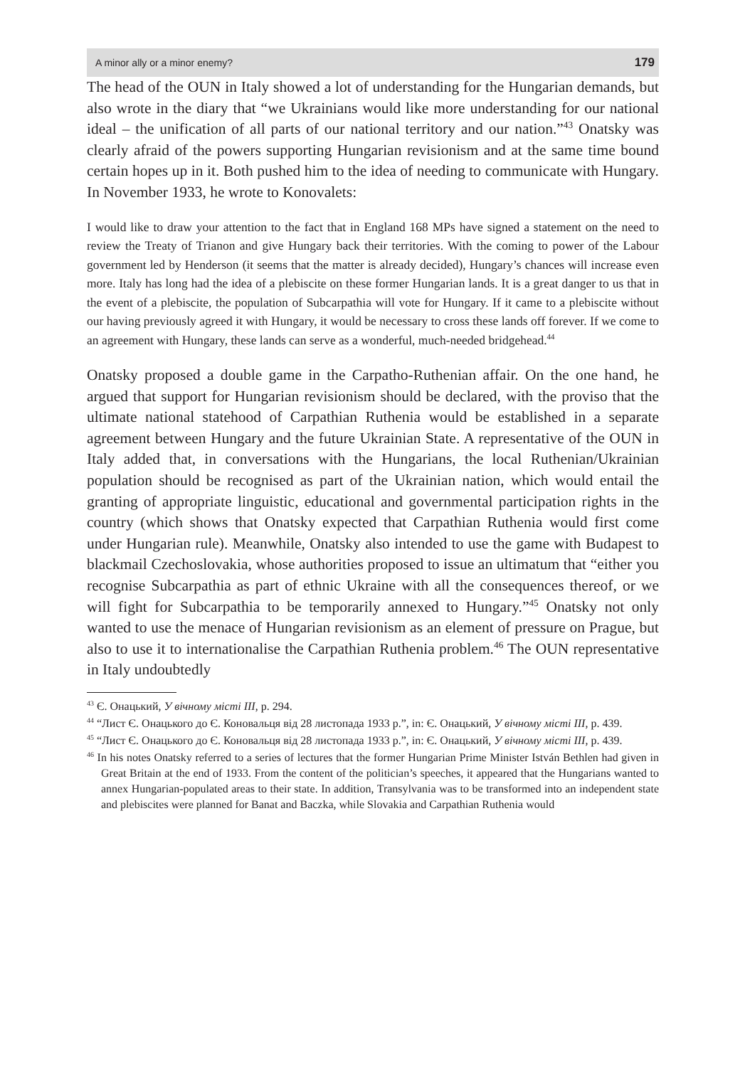A minor ally or a minor enemy? 179
The head of the OUN in Italy showed a lot of understanding for the Hungarian demands, but also wrote in the diary that “we Ukrainians would like more understanding for our national ideal – the unification of all parts of our national territory and our nation.”<sup>43</sup> Onatsky was clearly afraid of the powers supporting Hungarian revisionism and at the same time bound certain hopes up in it. Both pushed him to the idea of needing to communicate with Hungary. In November 1933, he wrote to Konovalets:
I would like to draw your attention to the fact that in England 168 MPs have signed a statement on the need to review the Treaty of Trianon and give Hungary back their territories. With the coming to power of the Labour government led by Henderson (it seems that the matter is already decided), Hungary’s chances will increase even more. Italy has long had the idea of a plebiscite on these former Hungarian lands. It is a great danger to us that in the event of a plebiscite, the population of Subcarpathia will vote for Hungary. If it came to a plebiscite without our having previously agreed it with Hungary, it would be necessary to cross these lands off forever. If we come to an agreement with Hungary, these lands can serve as a wonderful, much-needed bridgehead.<sup>44</sup>
Onatsky proposed a double game in the Carpatho-Ruthenian affair. On the one hand, he argued that support for Hungarian revisionism should be declared, with the proviso that the ultimate national statehood of Carpathian Ruthenia would be established in a separate agreement between Hungary and the future Ukrainian State. A representative of the OUN in Italy added that, in conversations with the Hungarians, the local Ruthenian/Ukrainian population should be recognised as part of the Ukrainian nation, which would entail the granting of appropriate linguistic, educational and governmental participation rights in the country (which shows that Onatsky expected that Carpathian Ruthenia would first come under Hungarian rule). Meanwhile, Onatsky also intended to use the game with Budapest to blackmail Czechoslovakia, whose authorities proposed to issue an ultimatum that “either you recognise Subcarpathia as part of ethnic Ukraine with all the consequences thereof, or we will fight for Subcarpathia to be temporarily annexed to Hungary.”<sup>45</sup> Onatsky not only wanted to use the menace of Hungarian revisionism as an element of pressure on Prague, but also to use it to internationalise the Carpathian Ruthenia problem.<sup>46</sup> The OUN representative in Italy undoubtedly
<sup>43</sup> Є. Онацький, У вічному місті III, p. 294.
<sup>44</sup> “Лист Є. Онацького до Є. Коновальця від 28 листопада 1933 р.”, in: Є. Онацький, У вічному місті III, p. 439.
<sup>45</sup> “Лист Є. Онацького до Є. Коновальця від 28 листопада 1933 р.”, in: Є. Онацький, У вічному місті III, p. 439.
<sup>46</sup> In his notes Onatsky referred to a series of lectures that the former Hungarian Prime Minister István Bethlen had given in Great Britain at the end of 1933. From the content of the politician’s speeches, it appeared that the Hungarians wanted to annex Hungarian-populated areas to their state. In addition, Transylvania was to be transformed into an independent state and plebiscites were planned for Banat and Baczka, while Slovakia and Carpathian Ruthenia would